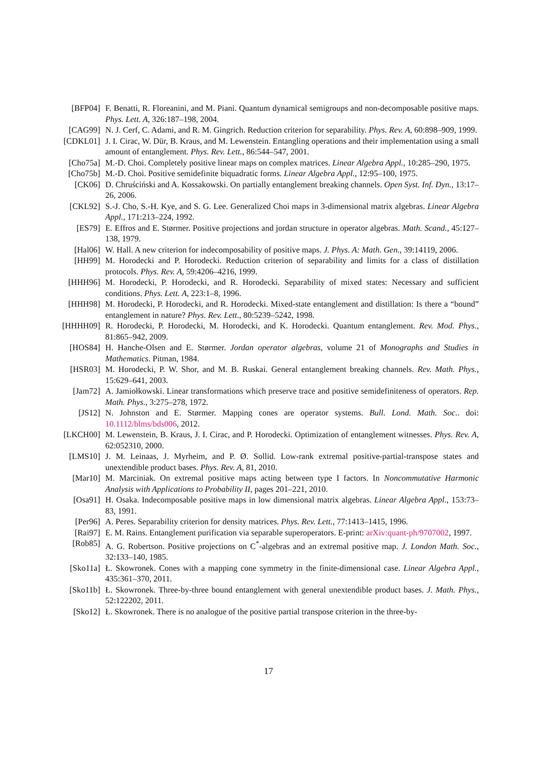[BFP04] F. Benatti, R. Floreanini, and M. Piani. Quantum dynamical semigroups and non-decomposable positive maps. Phys. Lett. A, 326:187–198, 2004.
[CAG99] N. J. Cerf, C. Adami, and R. M. Gingrich. Reduction criterion for separability. Phys. Rev. A, 60:898–909, 1999.
[CDKL01] J. I. Cirac, W. Dür, B. Kraus, and M. Lewenstein. Entangling operations and their implementation using a small amount of entanglement. Phys. Rev. Lett., 86:544–547, 2001.
[Cho75a] M.-D. Choi. Completely positive linear maps on complex matrices. Linear Algebra Appl., 10:285–290, 1975.
[Cho75b] M.-D. Choi. Positive semidefinite biquadratic forms. Linear Algebra Appl., 12:95–100, 1975.
[CK06] D. Chruściński and A. Kossakowski. On partially entanglement breaking channels. Open Syst. Inf. Dyn., 13:17–26, 2006.
[CKL92] S.-J. Cho, S.-H. Kye, and S. G. Lee. Generalized Choi maps in 3-dimensional matrix algebras. Linear Algebra Appl., 171:213–224, 1992.
[ES79] E. Effros and E. Størmer. Positive projections and jordan structure in operator algebras. Math. Scand., 45:127–138, 1979.
[Hal06] W. Hall. A new criterion for indecomposability of positive maps. J. Phys. A: Math. Gen., 39:14119, 2006.
[HH99] M. Horodecki and P. Horodecki. Reduction criterion of separability and limits for a class of distillation protocols. Phys. Rev. A, 59:4206–4216, 1999.
[HHH96] M. Horodecki, P. Horodecki, and R. Horodecki. Separability of mixed states: Necessary and sufficient conditions. Phys. Lett. A, 223:1–8, 1996.
[HHH98] M. Horodecki, P. Horodecki, and R. Horodecki. Mixed-state entanglement and distillation: Is there a “bound” entanglement in nature? Phys. Rev. Lett., 80:5239–5242, 1998.
[HHHH09] R. Horodecki, P. Horodecki, M. Horodecki, and K. Horodecki. Quantum entanglement. Rev. Mod. Phys., 81:865–942, 2009.
[HOS84] H. Hanche-Olsen and E. Størmer. Jordan operator algebras, volume 21 of Monographs and Studies in Mathematics. Pitman, 1984.
[HSR03] M. Horodecki, P. W. Shor, and M. B. Ruskai. General entanglement breaking channels. Rev. Math. Phys., 15:629–641, 2003.
[Jam72] A. Jamiołkowski. Linear transformations which preserve trace and positive semidefiniteness of operators. Rep. Math. Phys., 3:275–278, 1972.
[JS12] N. Johnston and E. Størmer. Mapping cones are operator systems. Bull. Lond. Math. Soc.. doi: 10.1112/blms/bds006, 2012.
[LKCH00] M. Lewenstein, B. Kraus, J. I. Cirac, and P. Horodecki. Optimization of entanglement witnesses. Phys. Rev. A, 62:052310, 2000.
[LMS10] J. M. Leinaas, J. Myrheim, and P. Ø. Sollid. Low-rank extremal positive-partial-transpose states and unextendible product bases. Phys. Rev. A, 81, 2010.
[Mar10] M. Marciniak. On extremal positive maps acting between type I factors. In Noncommutative Harmonic Analysis with Applications to Probability II, pages 201–221, 2010.
[Osa91] H. Osaka. Indecomposable positive maps in low dimensional matrix algebras. Linear Algebra Appl., 153:73–83, 1991.
[Per96] A. Peres. Separability criterion for density matrices. Phys. Rev. Lett., 77:1413–1415, 1996.
[Rai97] E. M. Rains. Entanglement purification via separable superoperators. E-print: arXiv:quant-ph/9707002, 1997.
[Rob85] A. G. Robertson. Positive projections on C<sup>*</sup>-algebras and an extremal positive map. J. London Math. Soc., 32:133–140, 1985.
[Sko11a] Ł. Skowronek. Cones with a mapping cone symmetry in the finite-dimensional case. Linear Algebra Appl., 435:361–370, 2011.
[Sko11b] Ł. Skowronek. Three-by-three bound entanglement with general unextendible product bases. J. Math. Phys., 52:122202, 2011.
[Sko12] Ł. Skowronek. There is no analogue of the positive partial transpose criterion in the three-by-
17